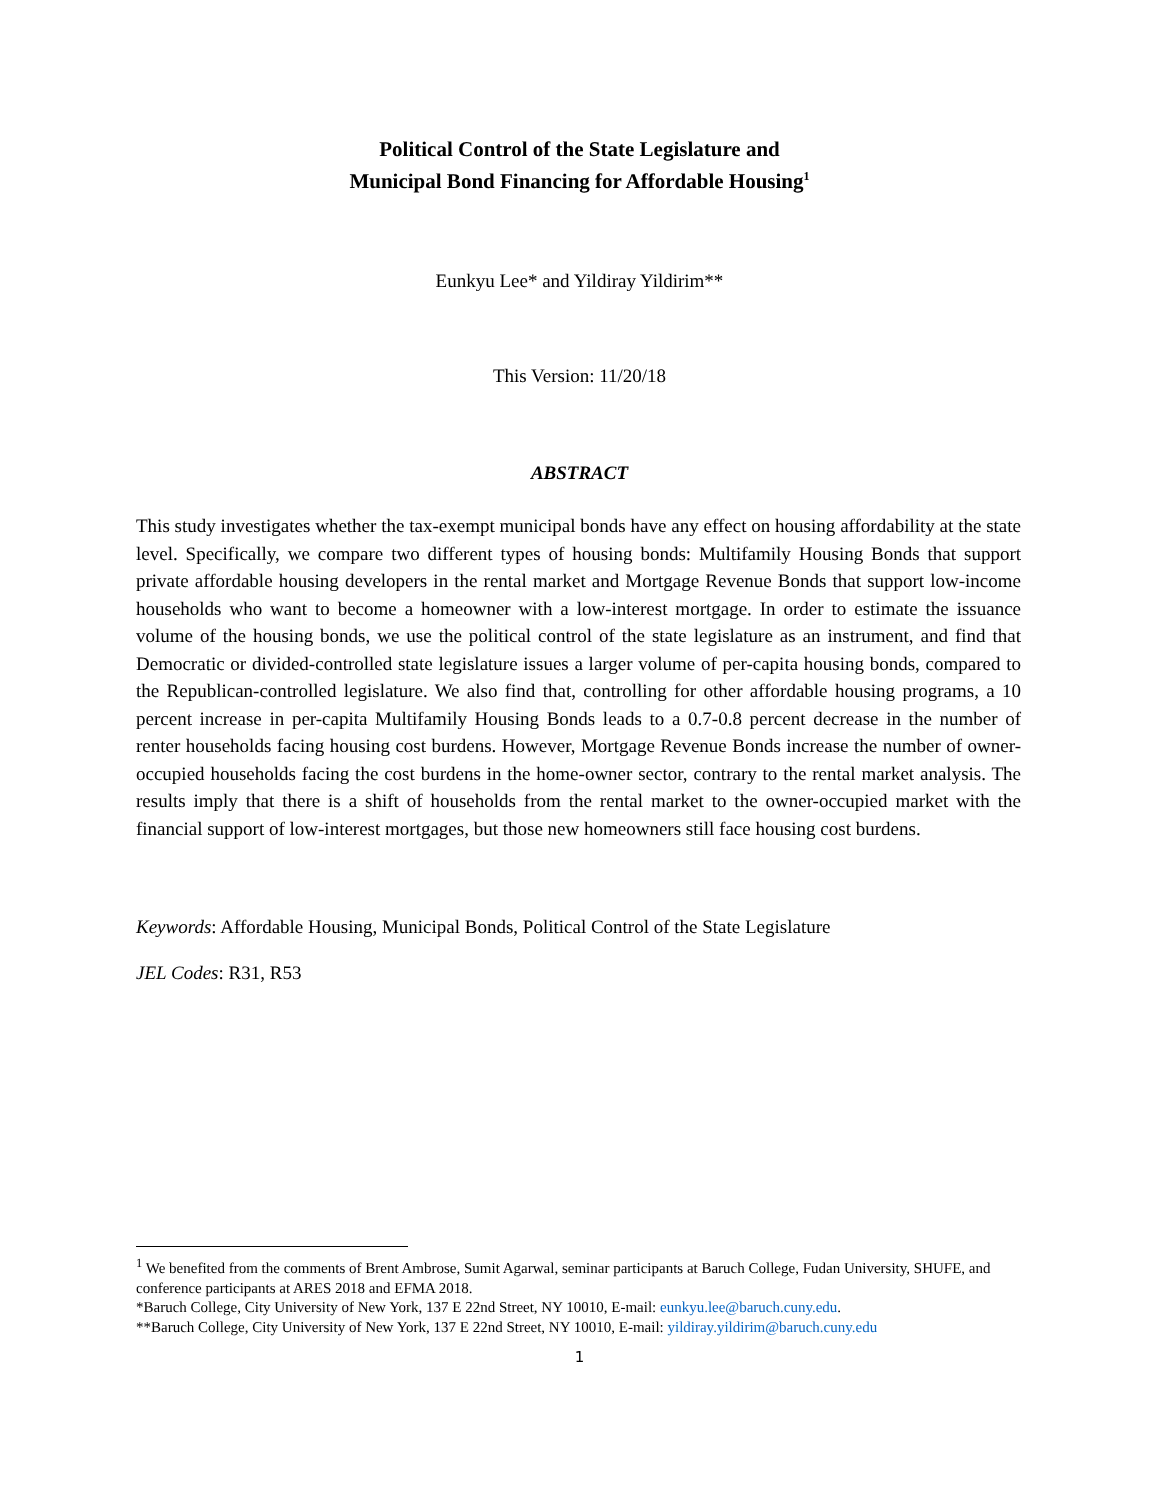Political Control of the State Legislature and
Municipal Bond Financing for Affordable Housing<sup>1</sup>
Eunkyu Lee* and Yildiray Yildirim**
This Version: 11/20/18
ABSTRACT
This study investigates whether the tax-exempt municipal bonds have any effect on housing affordability at the state level. Specifically, we compare two different types of housing bonds: Multifamily Housing Bonds that support private affordable housing developers in the rental market and Mortgage Revenue Bonds that support low-income households who want to become a homeowner with a low-interest mortgage. In order to estimate the issuance volume of the housing bonds, we use the political control of the state legislature as an instrument, and find that Democratic or divided-controlled state legislature issues a larger volume of per-capita housing bonds, compared to the Republican-controlled legislature. We also find that, controlling for other affordable housing programs, a 10 percent increase in per-capita Multifamily Housing Bonds leads to a 0.7-0.8 percent decrease in the number of renter households facing housing cost burdens. However, Mortgage Revenue Bonds increase the number of owner-occupied households facing the cost burdens in the home-owner sector, contrary to the rental market analysis. The results imply that there is a shift of households from the rental market to the owner-occupied market with the financial support of low-interest mortgages, but those new homeowners still face housing cost burdens.
Keywords: Affordable Housing, Municipal Bonds, Political Control of the State Legislature
JEL Codes: R31, R53
<sup>1</sup> We benefited from the comments of Brent Ambrose, Sumit Agarwal, seminar participants at Baruch College, Fudan University, SHUFE, and conference participants at ARES 2018 and EFMA 2018.
*Baruch College, City University of New York, 137 E 22nd Street, NY 10010, E-mail: eunkyu.lee@baruch.cuny.edu.
**Baruch College, City University of New York, 137 E 22nd Street, NY 10010, E-mail: yildiray.yildirim@baruch.cuny.edu
1